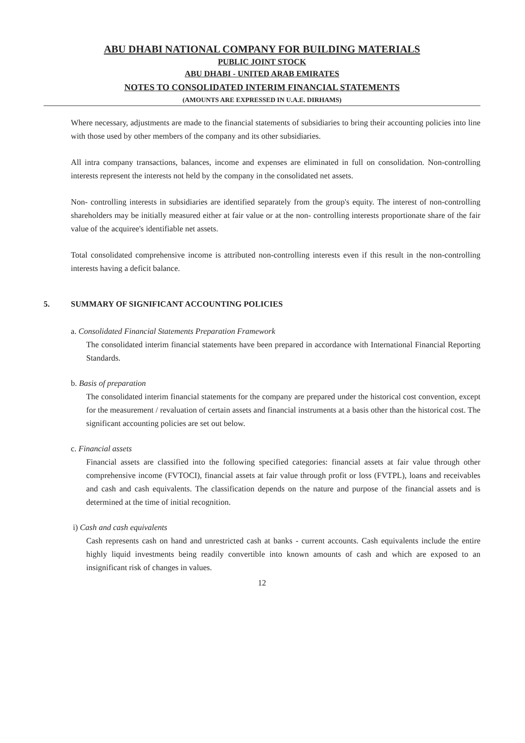ABU DHABI NATIONAL COMPANY FOR BUILDING MATERIALS
PUBLIC JOINT STOCK
ABU DHABI - UNITED ARAB EMIRATES
NOTES TO CONSOLIDATED INTERIM FINANCIAL STATEMENTS
(AMOUNTS ARE EXPRESSED IN U.A.E. DIRHAMS)
Where necessary, adjustments are made to the financial statements of subsidiaries to bring their accounting policies into line with those used by other members of the company and its other subsidiaries.
All intra company transactions, balances, income and expenses are eliminated in full on consolidation. Non-controlling interests represent the interests not held by the company in the consolidated net assets.
Non- controlling interests in subsidiaries are identified separately from the group's equity. The interest of non-controlling shareholders may be initially measured either at fair value or at the non- controlling interests proportionate share of the fair value of the acquiree's identifiable net assets.
Total consolidated comprehensive income is attributed non-controlling interests even if this result in the non-controlling interests having a deficit balance.
5. SUMMARY OF SIGNIFICANT ACCOUNTING POLICIES
a. Consolidated Financial Statements Preparation Framework
The consolidated interim financial statements have been prepared in accordance with International Financial Reporting Standards.
b. Basis of preparation
The consolidated interim financial statements for the company are prepared under the historical cost convention, except for the measurement / revaluation of certain assets and financial instruments at a basis other than the historical cost. The significant accounting policies are set out below.
c. Financial assets
Financial assets are classified into the following specified categories: financial assets at fair value through other comprehensive income (FVTOCI), financial assets at fair value through profit or loss (FVTPL), loans and receivables and cash and cash equivalents. The classification depends on the nature and purpose of the financial assets and is determined at the time of initial recognition.
i) Cash and cash equivalents
Cash represents cash on hand and unrestricted cash at banks - current accounts. Cash equivalents include the entire highly liquid investments being readily convertible into known amounts of cash and which are exposed to an insignificant risk of changes in values.
12